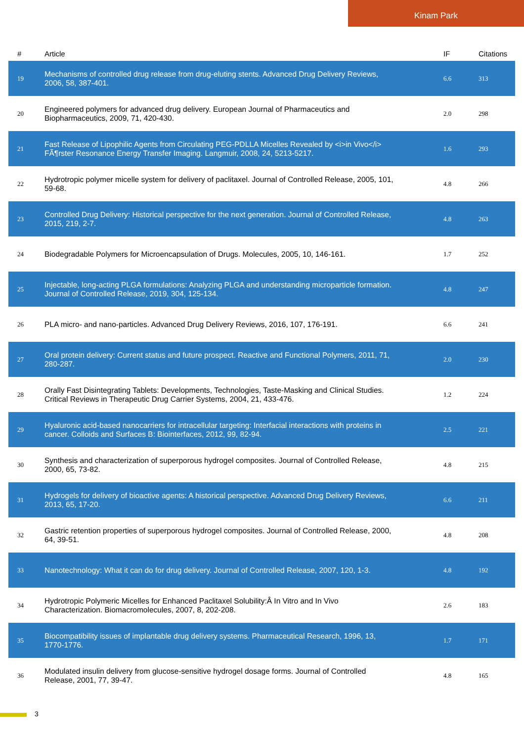Kinam Park
| # | Article | IF | Citations |
| --- | --- | --- | --- |
| 19 | Mechanisms of controlled drug release from drug-eluting stents. Advanced Drug Delivery Reviews, 2006, 58, 387-401. | 6.6 | 313 |
| 20 | Engineered polymers for advanced drug delivery. European Journal of Pharmaceutics and Biopharmaceutics, 2009, 71, 420-430. | 2.0 | 298 |
| 21 | Fast Release of Lipophilic Agents from Circulating PEG-PDLLA Micelles Revealed by <i>in Vivo</i> FÃ¶rster Resonance Energy Transfer Imaging. Langmuir, 2008, 24, 5213-5217. | 1.6 | 293 |
| 22 | Hydrotropic polymer micelle system for delivery of paclitaxel. Journal of Controlled Release, 2005, 101, 59-68. | 4.8 | 266 |
| 23 | Controlled Drug Delivery: Historical perspective for the next generation. Journal of Controlled Release, 2015, 219, 2-7. | 4.8 | 263 |
| 24 | Biodegradable Polymers for Microencapsulation of Drugs. Molecules, 2005, 10, 146-161. | 1.7 | 252 |
| 25 | Injectable, long-acting PLGA formulations: Analyzing PLGA and understanding microparticle formation. Journal of Controlled Release, 2019, 304, 125-134. | 4.8 | 247 |
| 26 | PLA micro- and nano-particles. Advanced Drug Delivery Reviews, 2016, 107, 176-191. | 6.6 | 241 |
| 27 | Oral protein delivery: Current status and future prospect. Reactive and Functional Polymers, 2011, 71, 280-287. | 2.0 | 230 |
| 28 | Orally Fast Disintegrating Tablets: Developments, Technologies, Taste-Masking and Clinical Studies. Critical Reviews in Therapeutic Drug Carrier Systems, 2004, 21, 433-476. | 1.2 | 224 |
| 29 | Hyaluronic acid-based nanocarriers for intracellular targeting: Interfacial interactions with proteins in cancer. Colloids and Surfaces B: Biointerfaces, 2012, 99, 82-94. | 2.5 | 221 |
| 30 | Synthesis and characterization of superporous hydrogel composites. Journal of Controlled Release, 2000, 65, 73-82. | 4.8 | 215 |
| 31 | Hydrogels for delivery of bioactive agents: A historical perspective. Advanced Drug Delivery Reviews, 2013, 65, 17-20. | 6.6 | 211 |
| 32 | Gastric retention properties of superporous hydrogel composites. Journal of Controlled Release, 2000, 64, 39-51. | 4.8 | 208 |
| 33 | Nanotechnology: What it can do for drug delivery. Journal of Controlled Release, 2007, 120, 1-3. | 4.8 | 192 |
| 34 | Hydrotropic Polymeric Micelles for Enhanced Paclitaxel Solubility:Â In Vitro and In Vivo Characterization. Biomacromolecules, 2007, 8, 202-208. | 2.6 | 183 |
| 35 | Biocompatibility issues of implantable drug delivery systems. Pharmaceutical Research, 1996, 13, 1770-1776. | 1.7 | 171 |
| 36 | Modulated insulin delivery from glucose-sensitive hydrogel dosage forms. Journal of Controlled Release, 2001, 77, 39-47. | 4.8 | 165 |
3